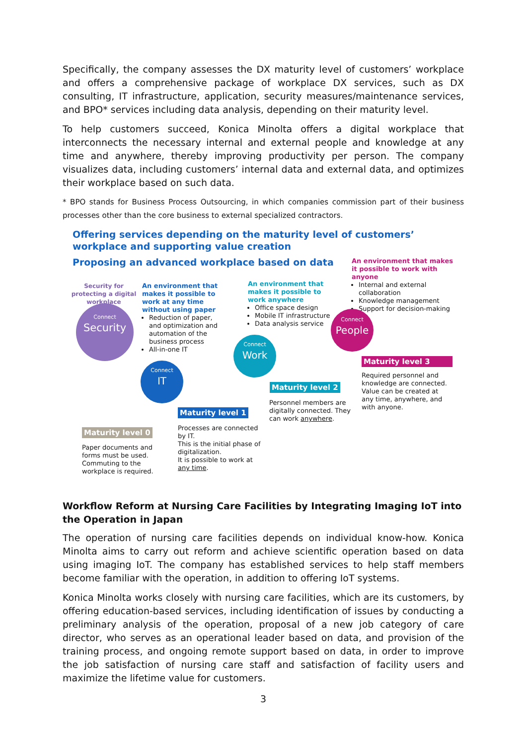Specifically, the company assesses the DX maturity level of customers’ workplace and offers a comprehensive package of workplace DX services, such as DX consulting, IT infrastructure, application, security measures/maintenance services, and BPO* services including data analysis, depending on their maturity level.
To help customers succeed, Konica Minolta offers a digital workplace that interconnects the necessary internal and external people and knowledge at any time and anywhere, thereby improving productivity per person. The company visualizes data, including customers’ internal data and external data, and optimizes their workplace based on such data.
* BPO stands for Business Process Outsourcing, in which companies commission part of their business processes other than the core business to external specialized contractors.
Offering services depending on the maturity level of customers’
workplace and supporting value creation
Proposing an advanced workplace based on data
An environment that makes it possible to work with anyone
Internal and external collaboration
Knowledge management
Support for decision-making
Security for protecting a digital workplace
An environment that makes it possible to work at any time without using paper
Reduction of paper, and optimization and automation of the business process
All-in-one IT
An environment that makes it possible to work anywhere
Office space design
Mobile IT infrastructure
Data analysis service
Connect
Security
Connect
People
Connect
Work
Connect
IT
Maturity level 3
Required personnel and knowledge are connected. Value can be created at any time, anywhere, and with anyone.
Maturity level 2
Personnel members are digitally connected. They can work anywhere.
Maturity level 1
Processes are connected by IT.
This is the initial phase of digitalization.
It is possible to work at any time.
Maturity level 0
Paper documents and forms must be used. Commuting to the workplace is required.
Workflow Reform at Nursing Care Facilities by Integrating Imaging IoT into the Operation in Japan
The operation of nursing care facilities depends on individual know-how. Konica Minolta aims to carry out reform and achieve scientific operation based on data using imaging IoT. The company has established services to help staff members become familiar with the operation, in addition to offering IoT systems.
Konica Minolta works closely with nursing care facilities, which are its customers, by offering education-based services, including identification of issues by conducting a preliminary analysis of the operation, proposal of a new job category of care director, who serves as an operational leader based on data, and provision of the training process, and ongoing remote support based on data, in order to improve the job satisfaction of nursing care staff and satisfaction of facility users and maximize the lifetime value for customers.
3